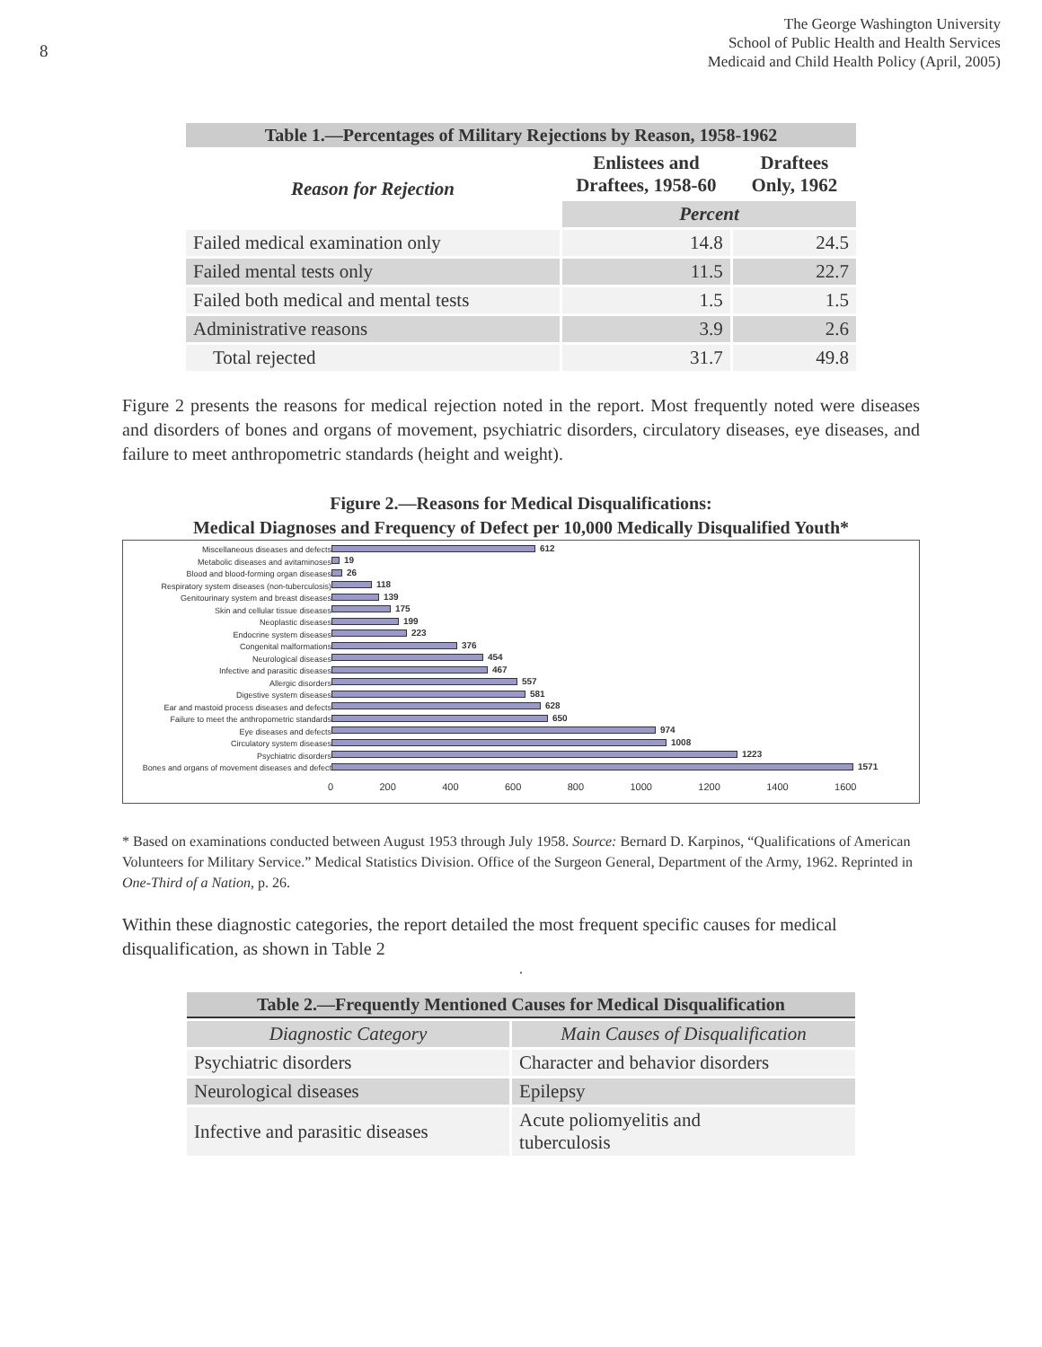8
The George Washington University
School of Public Health and Health Services
Medicaid and Child Health Policy (April, 2005)
| Table 1.—Percentages of Military Rejections by Reason, 1958-1962 | | |
| Reason for Rejection | Enlistees and Draftees, 1958-60 | Draftees Only, 1962 |
| | Percent | |
| Failed medical examination only | 14.8 | 24.5 |
| Failed mental tests only | 11.5 | 22.7 |
| Failed both medical and mental tests | 1.5 | 1.5 |
| Administrative reasons | 3.9 | 2.6 |
| Total rejected | 31.7 | 49.8 |
Figure 2 presents the reasons for medical rejection noted in the report. Most frequently noted were diseases and disorders of bones and organs of movement, psychiatric disorders, circulatory diseases, eye diseases, and failure to meet anthropometric standards (height and weight).
Figure 2.—Reasons for Medical Disqualifications:
Medical Diagnoses and Frequency of Defect per 10,000 Medically Disqualified Youth*
Miscellaneous diseases and defects
Metabolic diseases and avitaminoses
Blood and blood-forming organ diseases
Respiratory system diseases (non-tuberculosis)
Genitourinary system and breast diseases
Skin and cellular tissue diseases
Neoplastic diseases
Endocrine system diseases
Congenital malformations
Neurological diseases
Infective and parasitic diseases
Allergic disorders
Digestive system diseases
Ear and mastoid process diseases and defects
Failure to meet the anthropometric standards
Eye diseases and defects
Circulatory system diseases
Psychiatric disorders
Bones and organs of movement diseases and defect
612
19
26
118
139
175
199
223
376
454
467
557
581
628
650
974
1008
1223
1571
0 200 400 600 800 1000 1200 1400 1600
* Based on examinations conducted between August 1953 through July 1958. Source: Bernard D. Karpinos, “Qualifications of American Volunteers for Military Service.” Medical Statistics Division. Office of the Surgeon General, Department of the Army, 1962. Reprinted in One-Third of a Nation, p. 26.
Within these diagnostic categories, the report detailed the most frequent specific causes for medical disqualification, as shown in Table 2
.
| Table 2.—Frequently Mentioned Causes for Medical Disqualification | |
| Diagnostic Category | Main Causes of Disqualification |
| Psychiatric disorders | Character and behavior disorders |
| Neurological diseases | Epilepsy |
| Infective and parasitic diseases | Acute poliomyelitis and tuberculosis |